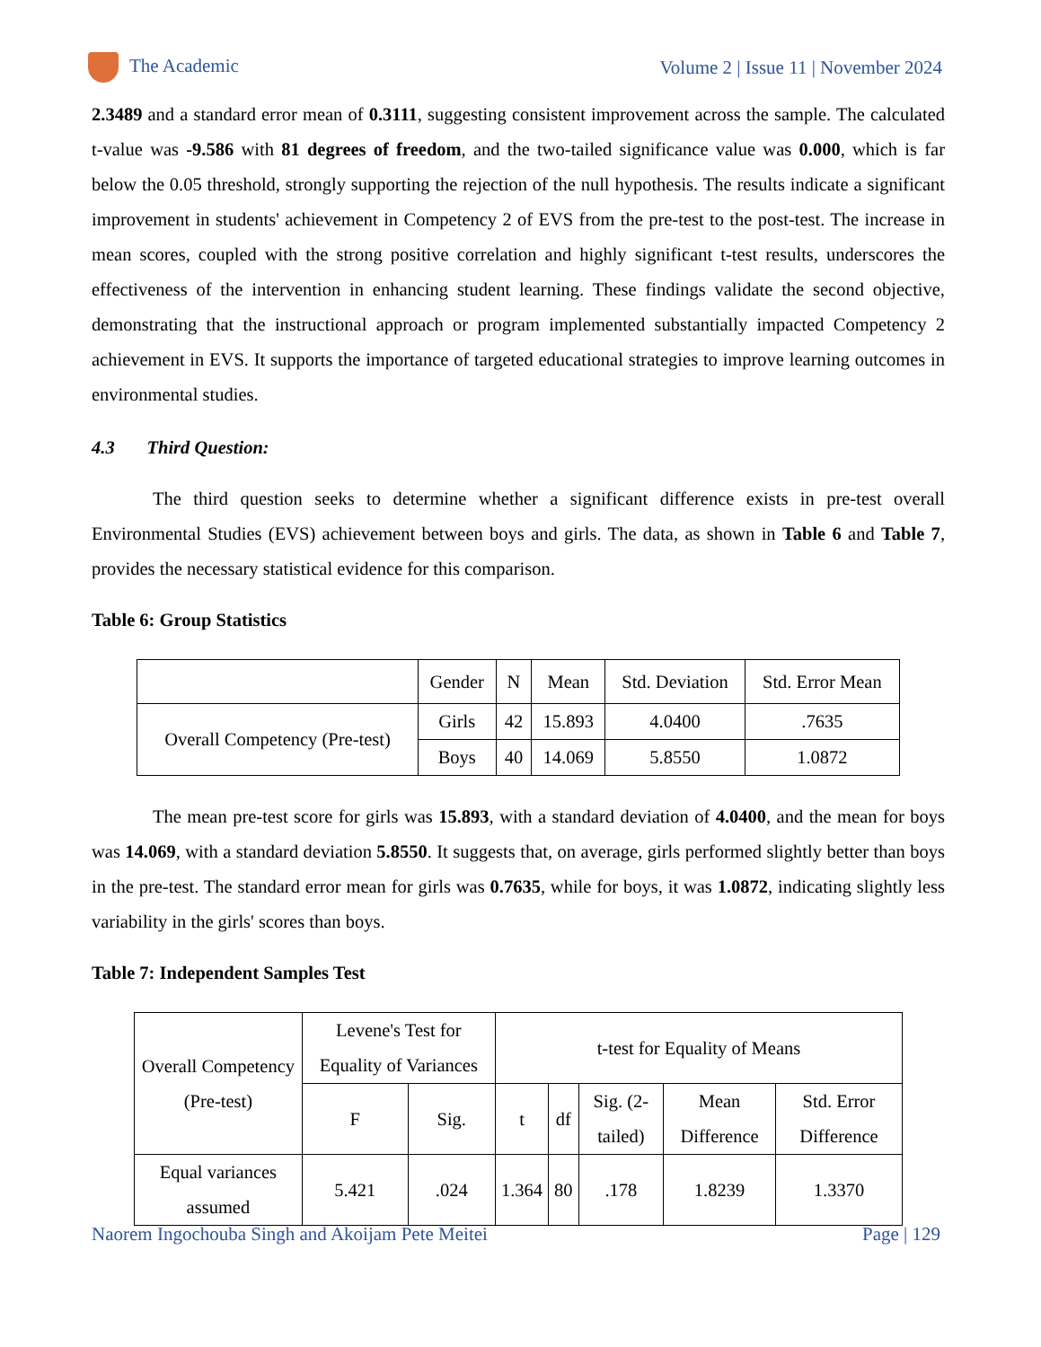The Academic Volume 2 | Issue 11 | November 2024
2.3489 and a standard error mean of 0.3111, suggesting consistent improvement across the sample. The calculated t-value was -9.586 with 81 degrees of freedom, and the two-tailed significance value was 0.000, which is far below the 0.05 threshold, strongly supporting the rejection of the null hypothesis. The results indicate a significant improvement in students' achievement in Competency 2 of EVS from the pre-test to the post-test. The increase in mean scores, coupled with the strong positive correlation and highly significant t-test results, underscores the effectiveness of the intervention in enhancing student learning. These findings validate the second objective, demonstrating that the instructional approach or program implemented substantially impacted Competency 2 achievement in EVS. It supports the importance of targeted educational strategies to improve learning outcomes in environmental studies.
4.3 Third Question:
The third question seeks to determine whether a significant difference exists in pre-test overall Environmental Studies (EVS) achievement between boys and girls. The data, as shown in Table 6 and Table 7, provides the necessary statistical evidence for this comparison.
Table 6: Group Statistics
| | Gender | N | Mean | Std. Deviation | Std. Error Mean |
| Overall Competency (Pre-test) | Girls | 42 | 15.893 | 4.0400 | .7635 |
| | Boys | 40 | 14.069 | 5.8550 | 1.0872 |
The mean pre-test score for girls was 15.893, with a standard deviation of 4.0400, and the mean for boys was 14.069, with a standard deviation 5.8550. It suggests that, on average, girls performed slightly better than boys in the pre-test. The standard error mean for girls was 0.7635, while for boys, it was 1.0872, indicating slightly less variability in the girls' scores than boys.
Table 7: Independent Samples Test
| Overall Competency (Pre-test) | Levene's Test for Equality of Variances | | t-test for Equality of Means | | | | |
| | F | Sig. | t | df | Sig. (2-tailed) | Mean Difference | Std. Error Difference |
| Equal variances assumed | 5.421 | .024 | 1.364 | 80 | .178 | 1.8239 | 1.3370 |
Naorem Ingochouba Singh and Akoijam Pete Meitei Page | 129